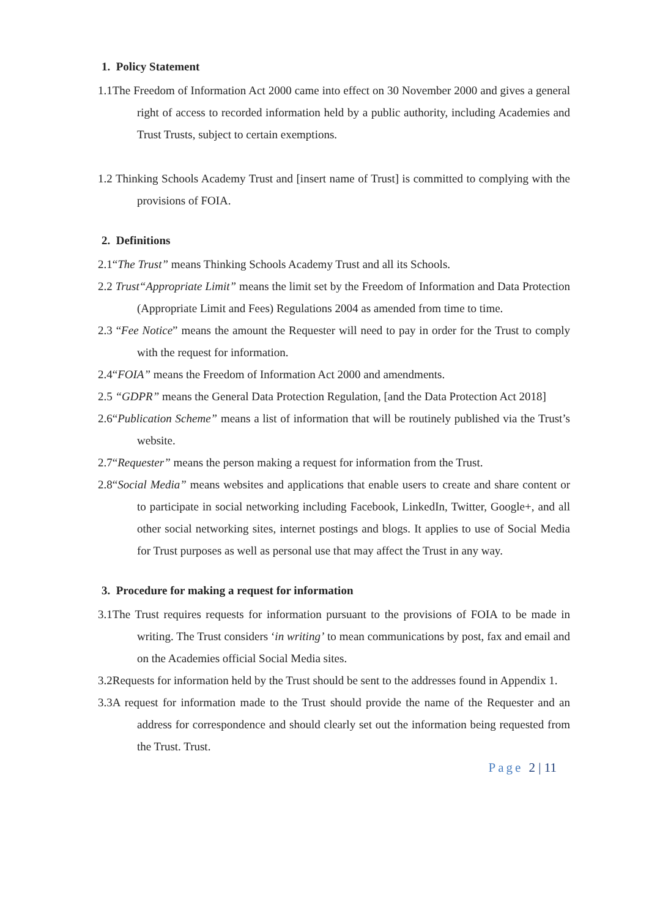1. Policy Statement
1.1The Freedom of Information Act 2000 came into effect on 30 November 2000 and gives a general right of access to recorded information held by a public authority, including Academies and Trust Trusts, subject to certain exemptions.
1.2 Thinking Schools Academy Trust and [insert name of Trust] is committed to complying with the provisions of FOIA.
2. Definitions
2.1“The Trust” means Thinking Schools Academy Trust and all its Schools.
2.2 Trust“Appropriate Limit” means the limit set by the Freedom of Information and Data Protection (Appropriate Limit and Fees) Regulations 2004 as amended from time to time.
2.3 “Fee Notice” means the amount the Requester will need to pay in order for the Trust to comply with the request for information.
2.4“FOIA” means the Freedom of Information Act 2000 and amendments.
2.5 “GDPR” means the General Data Protection Regulation, [and the Data Protection Act 2018]
2.6“Publication Scheme” means a list of information that will be routinely published via the Trust’s website.
2.7“Requester” means the person making a request for information from the Trust.
2.8“Social Media” means websites and applications that enable users to create and share content or to participate in social networking including Facebook, LinkedIn, Twitter, Google+, and all other social networking sites, internet postings and blogs. It applies to use of Social Media for Trust purposes as well as personal use that may affect the Trust in any way.
3. Procedure for making a request for information
3.1The Trust requires requests for information pursuant to the provisions of FOIA to be made in writing. The Trust considers ‘in writing’ to mean communications by post, fax and email and on the Academies official Social Media sites.
3.2Requests for information held by the Trust should be sent to the addresses found in Appendix 1.
3.3A request for information made to the Trust should provide the name of the Requester and an address for correspondence and should clearly set out the information being requested from the Trust. Trust.
Page 2 | 11